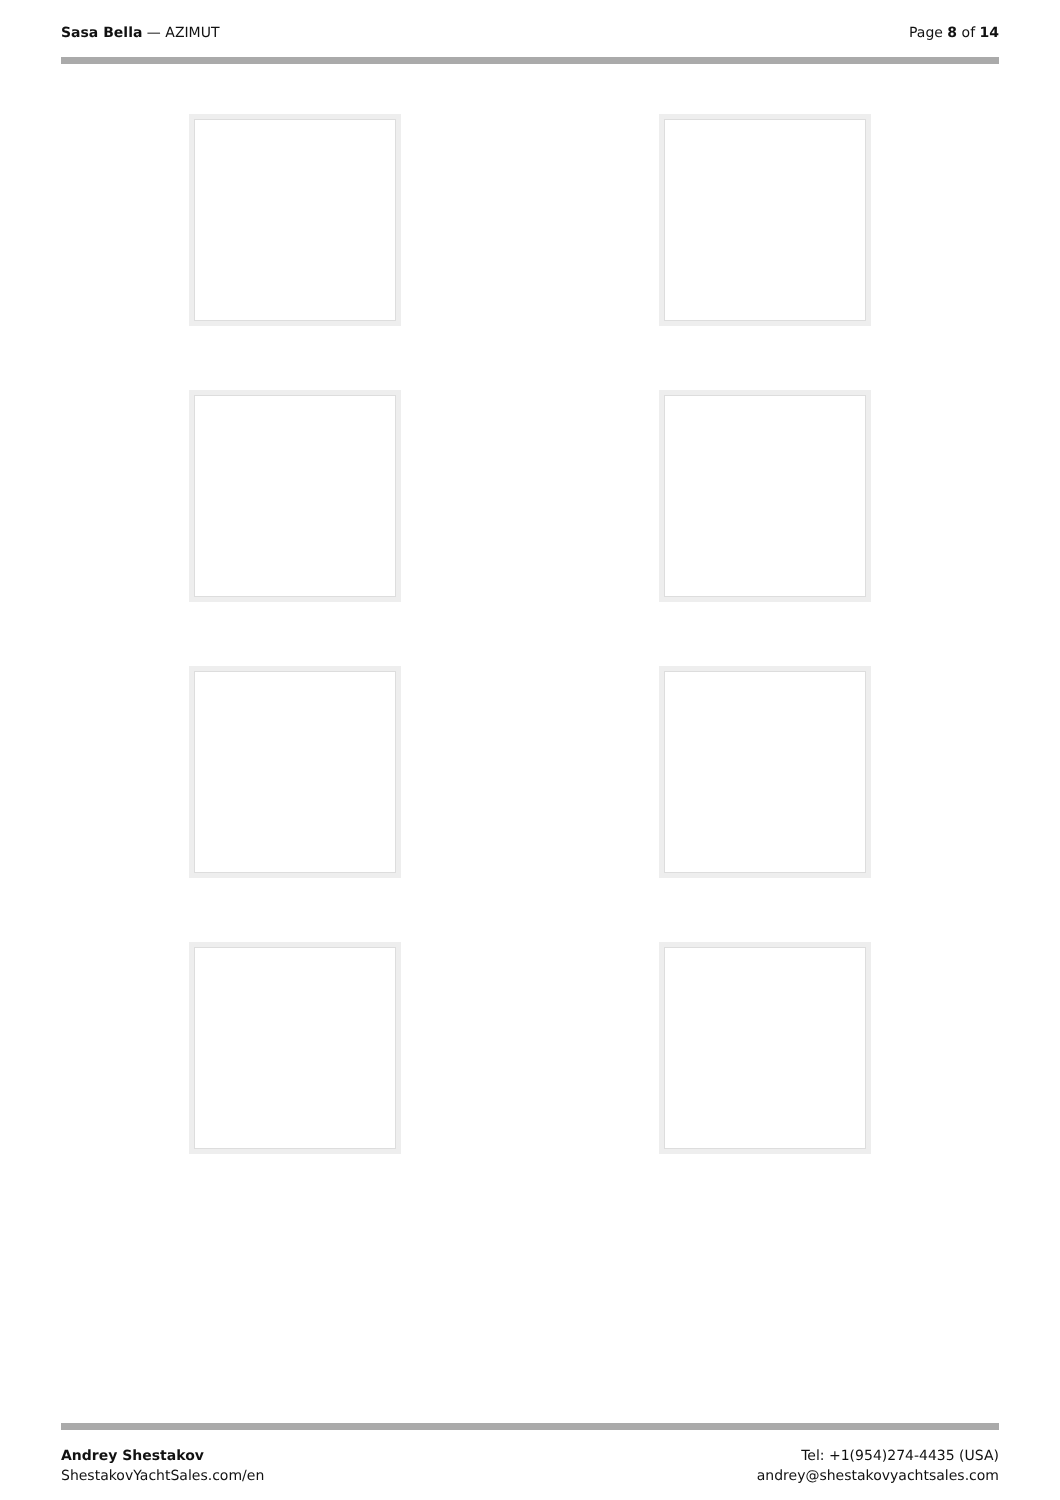Sasa Bella — AZIMUT Page 8 of 14
Andrey Shestakov
ShestakovYachtSales.com/en
Tel: +1(954)274-4435 (USA)
andrey@shestakovyachtsales.com